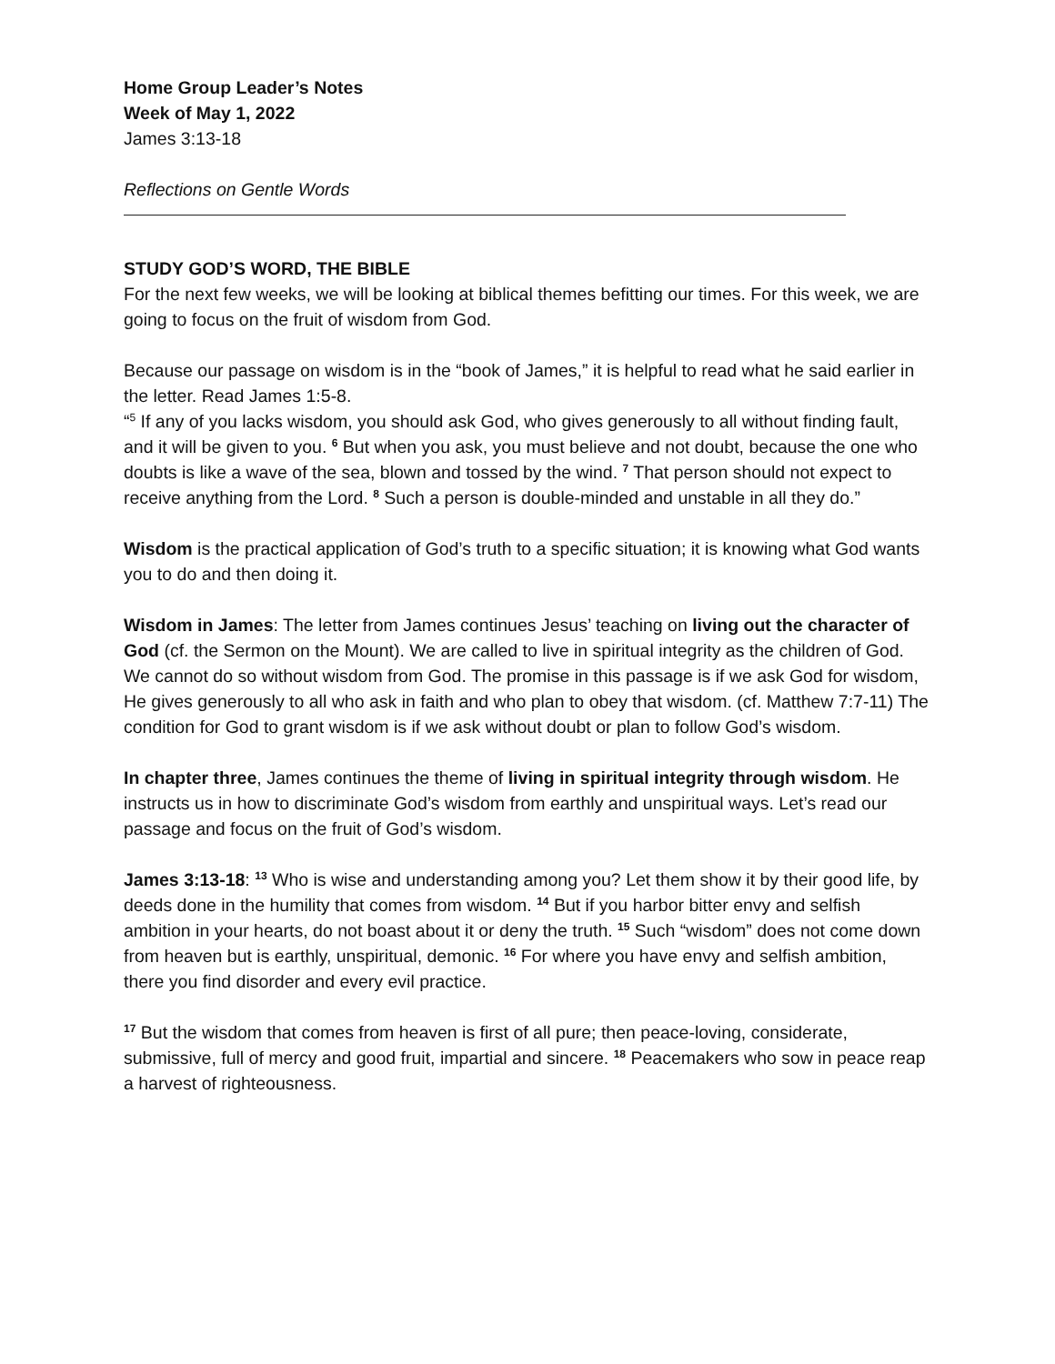Home Group Leader’s Notes
Week of May 1, 2022
James 3:13-18
Reflections on Gentle Words
STUDY GOD’S WORD, THE BIBLE
For the next few weeks, we will be looking at biblical themes befitting our times. For this week, we are going to focus on the fruit of wisdom from God.
Because our passage on wisdom is in the “book of James,” it is helpful to read what he said earlier in the letter. Read James 1:5-8.
“<sup>5</sup> If any of you lacks wisdom, you should ask God, who gives generously to all without finding fault, and it will be given to you. <sup>6</sup> But when you ask, you must believe and not doubt, because the one who doubts is like a wave of the sea, blown and tossed by the wind. <sup>7</sup> That person should not expect to receive anything from the Lord. <sup>8</sup> Such a person is double-minded and unstable in all they do.”
Wisdom is the practical application of God’s truth to a specific situation; it is knowing what God wants you to do and then doing it.
Wisdom in James: The letter from James continues Jesus’ teaching on living out the character of God (cf. the Sermon on the Mount). We are called to live in spiritual integrity as the children of God. We cannot do so without wisdom from God. The promise in this passage is if we ask God for wisdom, He gives generously to all who ask in faith and who plan to obey that wisdom. (cf. Matthew 7:7-11) The condition for God to grant wisdom is if we ask without doubt or plan to follow God’s wisdom.
In chapter three, James continues the theme of living in spiritual integrity through wisdom. He instructs us in how to discriminate God’s wisdom from earthly and unspiritual ways. Let’s read our passage and focus on the fruit of God’s wisdom.
James 3:13-18: <sup>13</sup> Who is wise and understanding among you? Let them show it by their good life, by deeds done in the humility that comes from wisdom. <sup>14</sup> But if you harbor bitter envy and selfish ambition in your hearts, do not boast about it or deny the truth. <sup>15</sup> Such “wisdom” does not come down from heaven but is earthly, unspiritual, demonic. <sup>16</sup> For where you have envy and selfish ambition, there you find disorder and every evil practice.
<sup>17</sup> But the wisdom that comes from heaven is first of all pure; then peace-loving, considerate, submissive, full of mercy and good fruit, impartial and sincere. <sup>18</sup> Peacemakers who sow in peace reap a harvest of righteousness.